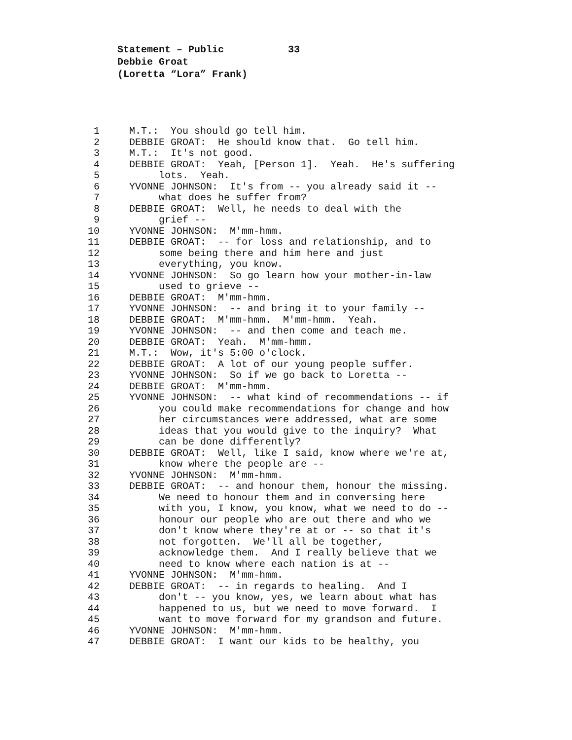Statement – Public 33
Debbie Groat
(Loretta “Lora” Frank)
1 M.T.: You should go tell him.
2 DEBBIE GROAT: He should know that. Go tell him.
3 M.T.: It's not good.
4 DEBBIE GROAT: Yeah, [Person 1]. Yeah. He's suffering
5 lots. Yeah.
6 YVONNE JOHNSON: It's from -- you already said it --
7 what does he suffer from?
8 DEBBIE GROAT: Well, he needs to deal with the
9 grief --
10 YVONNE JOHNSON: M'mm-hmm.
11 DEBBIE GROAT: -- for loss and relationship, and to
12 some being there and him here and just
13 everything, you know.
14 YVONNE JOHNSON: So go learn how your mother-in-law
15 used to grieve --
16 DEBBIE GROAT: M'mm-hmm.
17 YVONNE JOHNSON: -- and bring it to your family --
18 DEBBIE GROAT: M'mm-hmm. M'mm-hmm. Yeah.
19 YVONNE JOHNSON: -- and then come and teach me.
20 DEBBIE GROAT: Yeah. M'mm-hmm.
21 M.T.: Wow, it's 5:00 o'clock.
22 DEBBIE GROAT: A lot of our young people suffer.
23 YVONNE JOHNSON: So if we go back to Loretta --
24 DEBBIE GROAT: M'mm-hmm.
25 YVONNE JOHNSON: -- what kind of recommendations -- if
26 you could make recommendations for change and how
27 her circumstances were addressed, what are some
28 ideas that you would give to the inquiry? What
29 can be done differently?
30 DEBBIE GROAT: Well, like I said, know where we're at,
31 know where the people are --
32 YVONNE JOHNSON: M'mm-hmm.
33 DEBBIE GROAT: -- and honour them, honour the missing.
34 We need to honour them and in conversing here
35 with you, I know, you know, what we need to do --
36 honour our people who are out there and who we
37 don't know where they're at or -- so that it's
38 not forgotten. We'll all be together,
39 acknowledge them. And I really believe that we
40 need to know where each nation is at --
41 YVONNE JOHNSON: M'mm-hmm.
42 DEBBIE GROAT: -- in regards to healing. And I
43 don't -- you know, yes, we learn about what has
44 happened to us, but we need to move forward. I
45 want to move forward for my grandson and future.
46 YVONNE JOHNSON: M'mm-hmm.
47 DEBBIE GROAT: I want our kids to be healthy, you